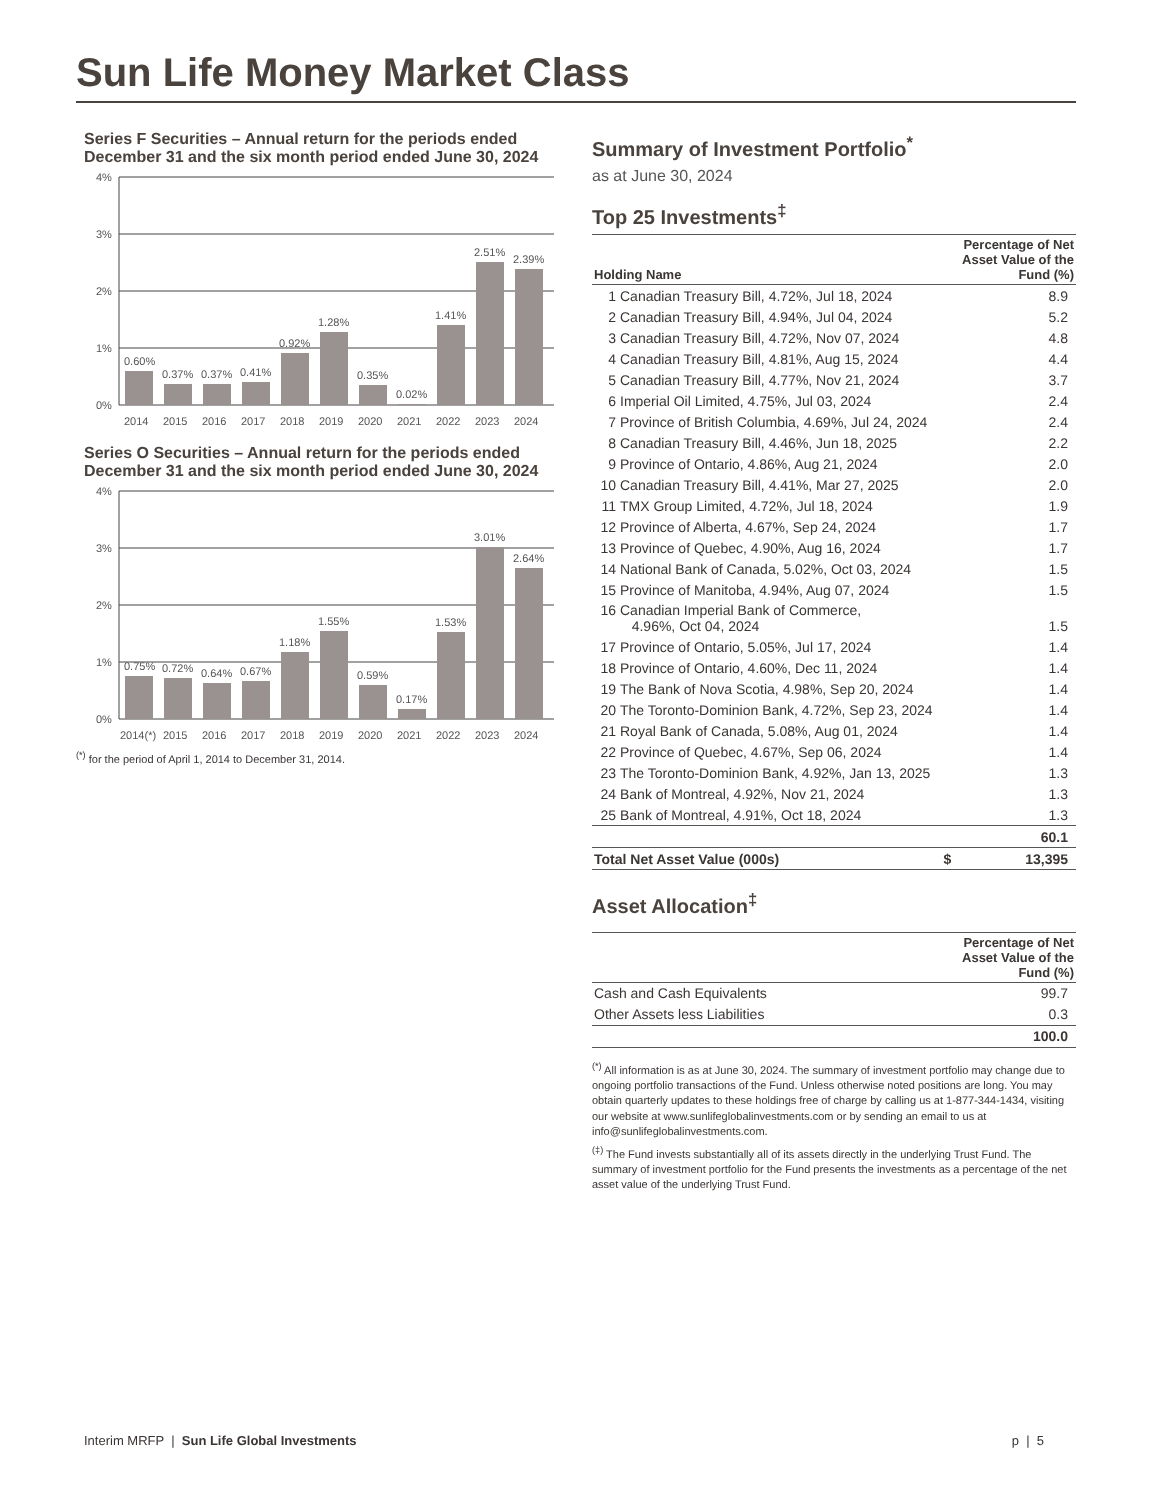Sun Life Money Market Class
Series F Securities – Annual return for the periods ended December 31 and the six month period ended June 30, 2024
4%
3%
2%
1%
0%
0.60%
0.37%
0.37%
0.41%
0.92%
1.28%
0.35%
0.02%
1.41%
2.51%
2.39%
2014
2015
2016
2017
2018
2019
2020
2021
2022
2023
2024
Series O Securities – Annual return for the periods ended December 31 and the six month period ended June 30, 2024
4%
3%
2%
1%
0%
0.75%
0.72%
0.64%
0.67%
1.18%
1.55%
0.59%
0.17%
1.53%
3.01%
2.64%
2014(*)
2015
2016
2017
2018
2019
2020
2021
2022
2023
2024
<sup>(*)</sup> for the period of April 1, 2014 to December 31, 2014.
Summary of Investment Portfolio<sup>*</sup>
as at June 30, 2024
Top 25 Investments<sup>‡</sup>
| Holding Name | | Percentage of Net Asset Value of the Fund (%) |
| --- | --- | --- |
| 1 | Canadian Treasury Bill, 4.72%, Jul 18, 2024 | 8.9 |
| 2 | Canadian Treasury Bill, 4.94%, Jul 04, 2024 | 5.2 |
| 3 | Canadian Treasury Bill, 4.72%, Nov 07, 2024 | 4.8 |
| 4 | Canadian Treasury Bill, 4.81%, Aug 15, 2024 | 4.4 |
| 5 | Canadian Treasury Bill, 4.77%, Nov 21, 2024 | 3.7 |
| 6 | Imperial Oil Limited, 4.75%, Jul 03, 2024 | 2.4 |
| 7 | Province of British Columbia, 4.69%, Jul 24, 2024 | 2.4 |
| 8 | Canadian Treasury Bill, 4.46%, Jun 18, 2025 | 2.2 |
| 9 | Province of Ontario, 4.86%, Aug 21, 2024 | 2.0 |
| 10 | Canadian Treasury Bill, 4.41%, Mar 27, 2025 | 2.0 |
| 11 | TMX Group Limited, 4.72%, Jul 18, 2024 | 1.9 |
| 12 | Province of Alberta, 4.67%, Sep 24, 2024 | 1.7 |
| 13 | Province of Quebec, 4.90%, Aug 16, 2024 | 1.7 |
| 14 | National Bank of Canada, 5.02%, Oct 03, 2024 | 1.5 |
| 15 | Province of Manitoba, 4.94%, Aug 07, 2024 | 1.5 |
| 16 | Canadian Imperial Bank of Commerce, 4.96%, Oct 04, 2024 | 1.5 |
| 17 | Province of Ontario, 5.05%, Jul 17, 2024 | 1.4 |
| 18 | Province of Ontario, 4.60%, Dec 11, 2024 | 1.4 |
| 19 | The Bank of Nova Scotia, 4.98%, Sep 20, 2024 | 1.4 |
| 20 | The Toronto-Dominion Bank, 4.72%, Sep 23, 2024 | 1.4 |
| 21 | Royal Bank of Canada, 5.08%, Aug 01, 2024 | 1.4 |
| 22 | Province of Quebec, 4.67%, Sep 06, 2024 | 1.4 |
| 23 | The Toronto-Dominion Bank, 4.92%, Jan 13, 2025 | 1.3 |
| 24 | Bank of Montreal, 4.92%, Nov 21, 2024 | 1.3 |
| 25 | Bank of Montreal, 4.91%, Oct 18, 2024 | 1.3 |
| | | 60.1 |
| Total Net Asset Value (000s) $ | | 13,395 |
Asset Allocation<sup>‡</sup>
| | Percentage of Net Asset Value of the Fund (%) |
| --- | --- |
| Cash and Cash Equivalents | 99.7 |
| Other Assets less Liabilities | 0.3 |
| | 100.0 |
<sup>(*)</sup> All information is as at June 30, 2024. The summary of investment portfolio may change due to ongoing portfolio transactions of the Fund. Unless otherwise noted positions are long. You may obtain quarterly updates to these holdings free of charge by calling us at 1-877-344-1434, visiting our website at www.sunlifeglobalinvestments.com or by sending an email to us at info@sunlifeglobalinvestments.com.
<sup>(‡)</sup> The Fund invests substantially all of its assets directly in the underlying Trust Fund. The summary of investment portfolio for the Fund presents the investments as a percentage of the net asset value of the underlying Trust Fund.
Interim MRFP | Sun Life Global Investments p | 5